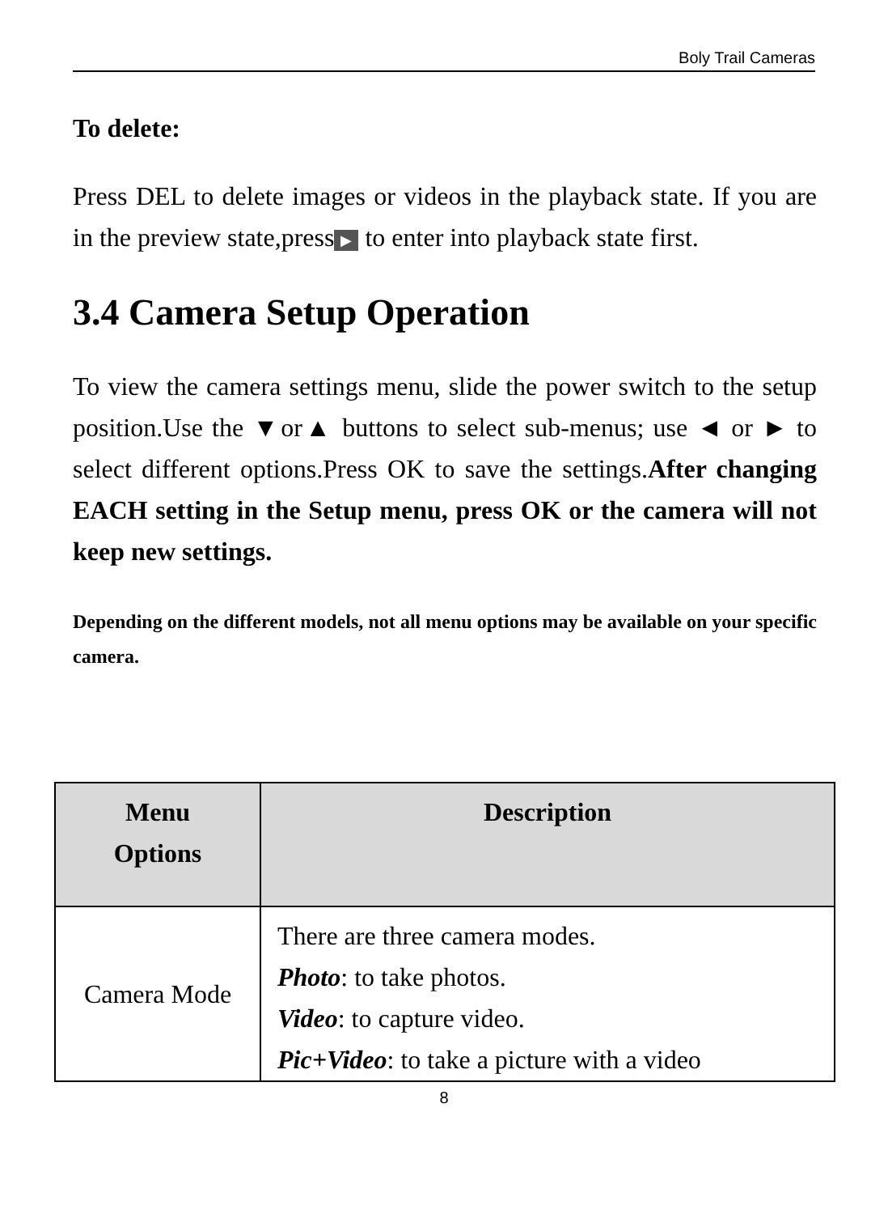Boly Trail Cameras
To delete:
Press DEL to delete images or videos in the playback state. If you are in the preview state,press ▶ to enter into playback state first.
3.4 Camera Setup Operation
To view the camera settings menu, slide the power switch to the setup position.Use the ▼or▲ buttons to select sub-menus; use ◄ or ► to select different options.Press OK to save the settings.After changing EACH setting in the Setup menu, press OK or the camera will not keep new settings.
Depending on the different models, not all menu options may be available on your specific camera.
| Menu Options | Description |
| --- | --- |
| Camera Mode | There are three camera modes. Photo : to take photos. Video : to capture video. Pic+Video : to take a picture with a video |
8